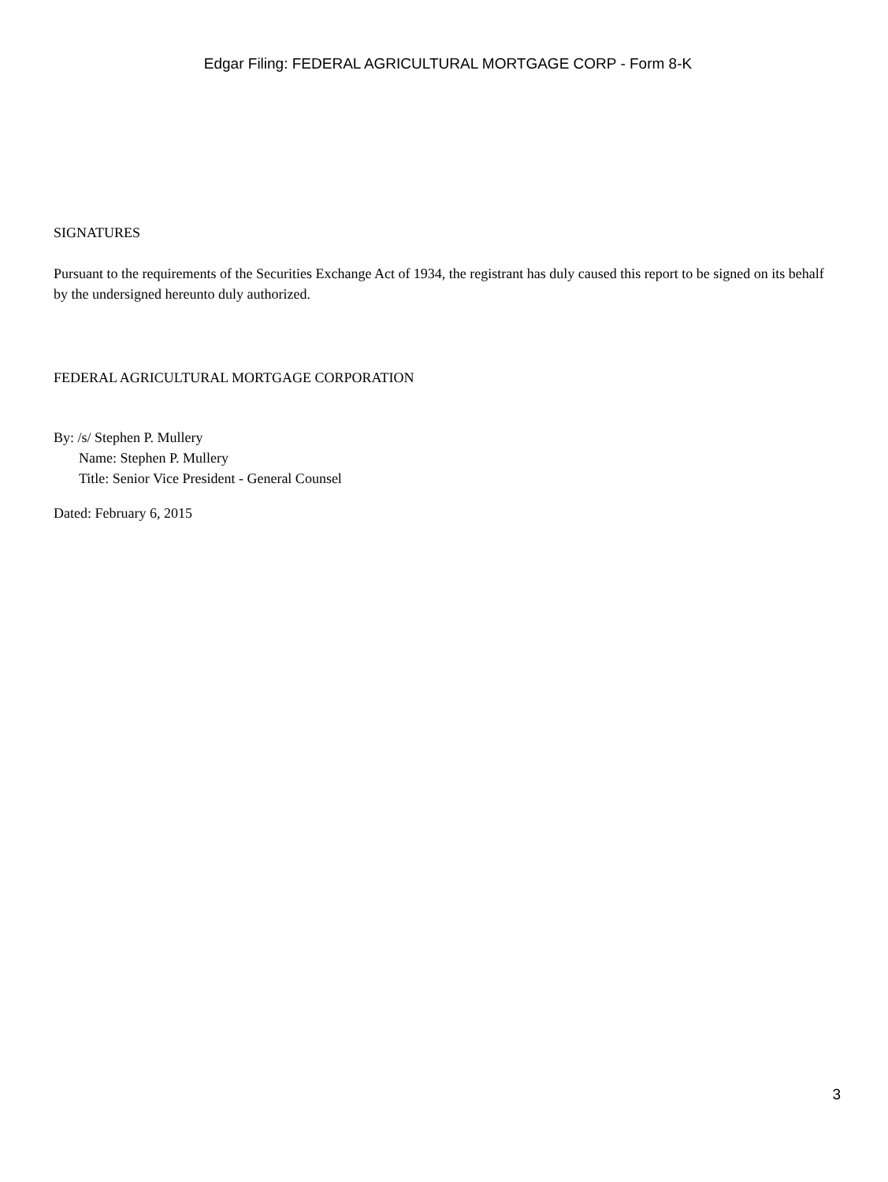Edgar Filing: FEDERAL AGRICULTURAL MORTGAGE CORP - Form 8-K
SIGNATURES
Pursuant to the requirements of the Securities Exchange Act of 1934, the registrant has duly caused this report to be signed on its behalf by the undersigned hereunto duly authorized.
FEDERAL AGRICULTURAL MORTGAGE CORPORATION
By: /s/ Stephen P. Mullery
Name: Stephen P. Mullery
Title: Senior Vice President - General Counsel
Dated: February 6, 2015
3